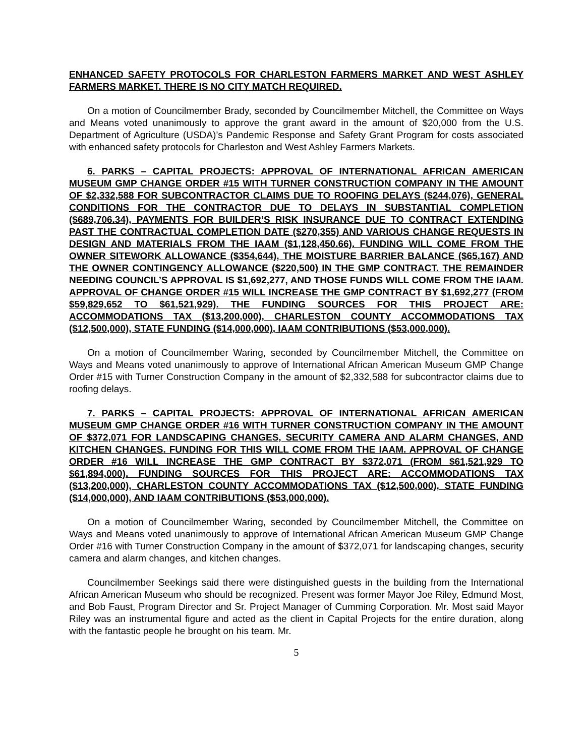ENHANCED SAFETY PROTOCOLS FOR CHARLESTON FARMERS MARKET AND WEST ASHLEY FARMERS MARKET. THERE IS NO CITY MATCH REQUIRED.
On a motion of Councilmember Brady, seconded by Councilmember Mitchell, the Committee on Ways and Means voted unanimously to approve the grant award in the amount of $20,000 from the U.S. Department of Agriculture (USDA)’s Pandemic Response and Safety Grant Program for costs associated with enhanced safety protocols for Charleston and West Ashley Farmers Markets.
6. PARKS – CAPITAL PROJECTS: APPROVAL OF INTERNATIONAL AFRICAN AMERICAN MUSEUM GMP CHANGE ORDER #15 WITH TURNER CONSTRUCTION COMPANY IN THE AMOUNT OF $2,332,588 FOR SUBCONTRACTOR CLAIMS DUE TO ROOFING DELAYS ($244,076), GENERAL CONDITIONS FOR THE CONTRACTOR DUE TO DELAYS IN SUBSTANTIAL COMPLETION ($689,706.34), PAYMENTS FOR BUILDER’S RISK INSURANCE DUE TO CONTRACT EXTENDING PAST THE CONTRACTUAL COMPLETION DATE ($270,355) AND VARIOUS CHANGE REQUESTS IN DESIGN AND MATERIALS FROM THE IAAM ($1,128,450.66). FUNDING WILL COME FROM THE OWNER SITEWORK ALLOWANCE ($354,644), THE MOISTURE BARRIER BALANCE ($65,167) AND THE OWNER CONTINGENCY ALLOWANCE ($220,500) IN THE GMP CONTRACT. THE REMAINDER NEEDING COUNCIL’S APPROVAL IS $1,692,277, AND THOSE FUNDS WILL COME FROM THE IAAM. APPROVAL OF CHANGE ORDER #15 WILL INCREASE THE GMP CONTRACT BY $1,692,277 (FROM $59,829,652 TO $61,521,929). THE FUNDING SOURCES FOR THIS PROJECT ARE: ACCOMMODATIONS TAX ($13,200,000), CHARLESTON COUNTY ACCOMMODATIONS TAX ($12,500,000), STATE FUNDING ($14,000,000), IAAM CONTRIBUTIONS ($53,000,000).
On a motion of Councilmember Waring, seconded by Councilmember Mitchell, the Committee on Ways and Means voted unanimously to approve of International African American Museum GMP Change Order #15 with Turner Construction Company in the amount of $2,332,588 for subcontractor claims due to roofing delays.
7. PARKS – CAPITAL PROJECTS: APPROVAL OF INTERNATIONAL AFRICAN AMERICAN MUSEUM GMP CHANGE ORDER #16 WITH TURNER CONSTRUCTION COMPANY IN THE AMOUNT OF $372,071 FOR LANDSCAPING CHANGES, SECURITY CAMERA AND ALARM CHANGES, AND KITCHEN CHANGES. FUNDING FOR THIS WILL COME FROM THE IAAM. APPROVAL OF CHANGE ORDER #16 WILL INCREASE THE GMP CONTRACT BY $372,071 (FROM $61,521,929 TO $61,894,000). FUNDING SOURCES FOR THIS PROJECT ARE: ACCOMMODATIONS TAX ($13,200,000), CHARLESTON COUNTY ACCOMMODATIONS TAX ($12,500,000), STATE FUNDING ($14,000,000), AND IAAM CONTRIBUTIONS ($53,000,000).
On a motion of Councilmember Waring, seconded by Councilmember Mitchell, the Committee on Ways and Means voted unanimously to approve of International African American Museum GMP Change Order #16 with Turner Construction Company in the amount of $372,071 for landscaping changes, security camera and alarm changes, and kitchen changes.
Councilmember Seekings said there were distinguished guests in the building from the International African American Museum who should be recognized. Present was former Mayor Joe Riley, Edmund Most, and Bob Faust, Program Director and Sr. Project Manager of Cumming Corporation. Mr. Most said Mayor Riley was an instrumental figure and acted as the client in Capital Projects for the entire duration, along with the fantastic people he brought on his team. Mr.
5